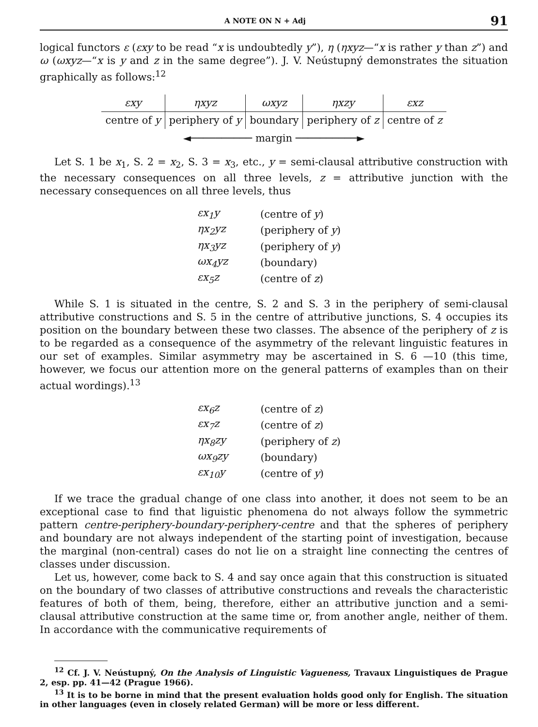A NOTE ON N + Adj 91
logical functors ε (εxy to be read “x is undoubtedly y”), η (ηxyz—“x is rather y than z”) and ω (ωxyz—“x is y and z in the same degree”). J. V. Neústupný demonstrates the situation graphically as follows:<sup>12</sup>
| εxy | ηxyz | ωxyz | ηxzy | εxz |
| --- | --- | --- | --- | --- |
| centre of y | periphery of y | boundary | periphery of z | centre of z |
◄────────── margin ──────────►
Let S. 1 be x<sub>1</sub>, S. 2 = x<sub>2</sub>, S. 3 = x<sub>3</sub>, etc., y = semi-clausal attributive construction with the necessary consequences on all three levels, z = attributive junction with the necessary consequences on all three levels, thus
| εx<sub>1</sub>y | (centre of y ) |
| ηx<sub>2</sub>yz | (periphery of y ) |
| ηx<sub>3</sub>yz | (periphery of y ) |
| ωx<sub>4</sub>yz | (boundary) |
| εx<sub>5</sub>z | (centre of z ) |
While S. 1 is situated in the centre, S. 2 and S. 3 in the periphery of semi-clausal attributive constructions and S. 5 in the centre of attributive junctions, S. 4 occupies its position on the boundary between these two classes. The absence of the periphery of z is to be regarded as a consequence of the asymmetry of the relevant linguistic features in our set of examples. Similar asymmetry may be ascertained in S. 6 —10 (this time, however, we focus our attention more on the general patterns of examples than on their actual wordings).<sup>13</sup>
| εx<sub>6</sub>z | (centre of z ) |
| εx<sub>7</sub>z | (centre of z ) |
| ηx<sub>8</sub>zy | (periphery of z ) |
| ωx<sub>9</sub>zy | (boundary) |
| εx<sub>10</sub>y | (centre of y ) |
If we trace the gradual change of one class into another, it does not seem to be an exceptional case to find that liguistic phenomena do not always follow the symmetric pattern centre-periphery-boundary-periphery-centre and that the spheres of periphery and boundary are not always independent of the starting point of investigation, because the marginal (non-central) cases do not lie on a straight line connecting the centres of classes under discussion.
Let us, however, come back to S. 4 and say once again that this construction is situated on the boundary of two classes of attributive constructions and reveals the characteristic features of both of them, being, therefore, either an attributive junction and a semi-clausal attributive construction at the same time or, from another angle, neither of them. In accordance with the communicative requirements of
<sup>12</sup> Cf. J. V. Neústupný, On the Analysis of Linguistic Vagueness, Travaux Linguistiques de Prague 2, esp. pp. 41—42 (Prague 1966).
<sup>13</sup> It is to be borne in mind that the present evaluation holds good only for English. The situation in other languages (even in closely related German) will be more or less different.